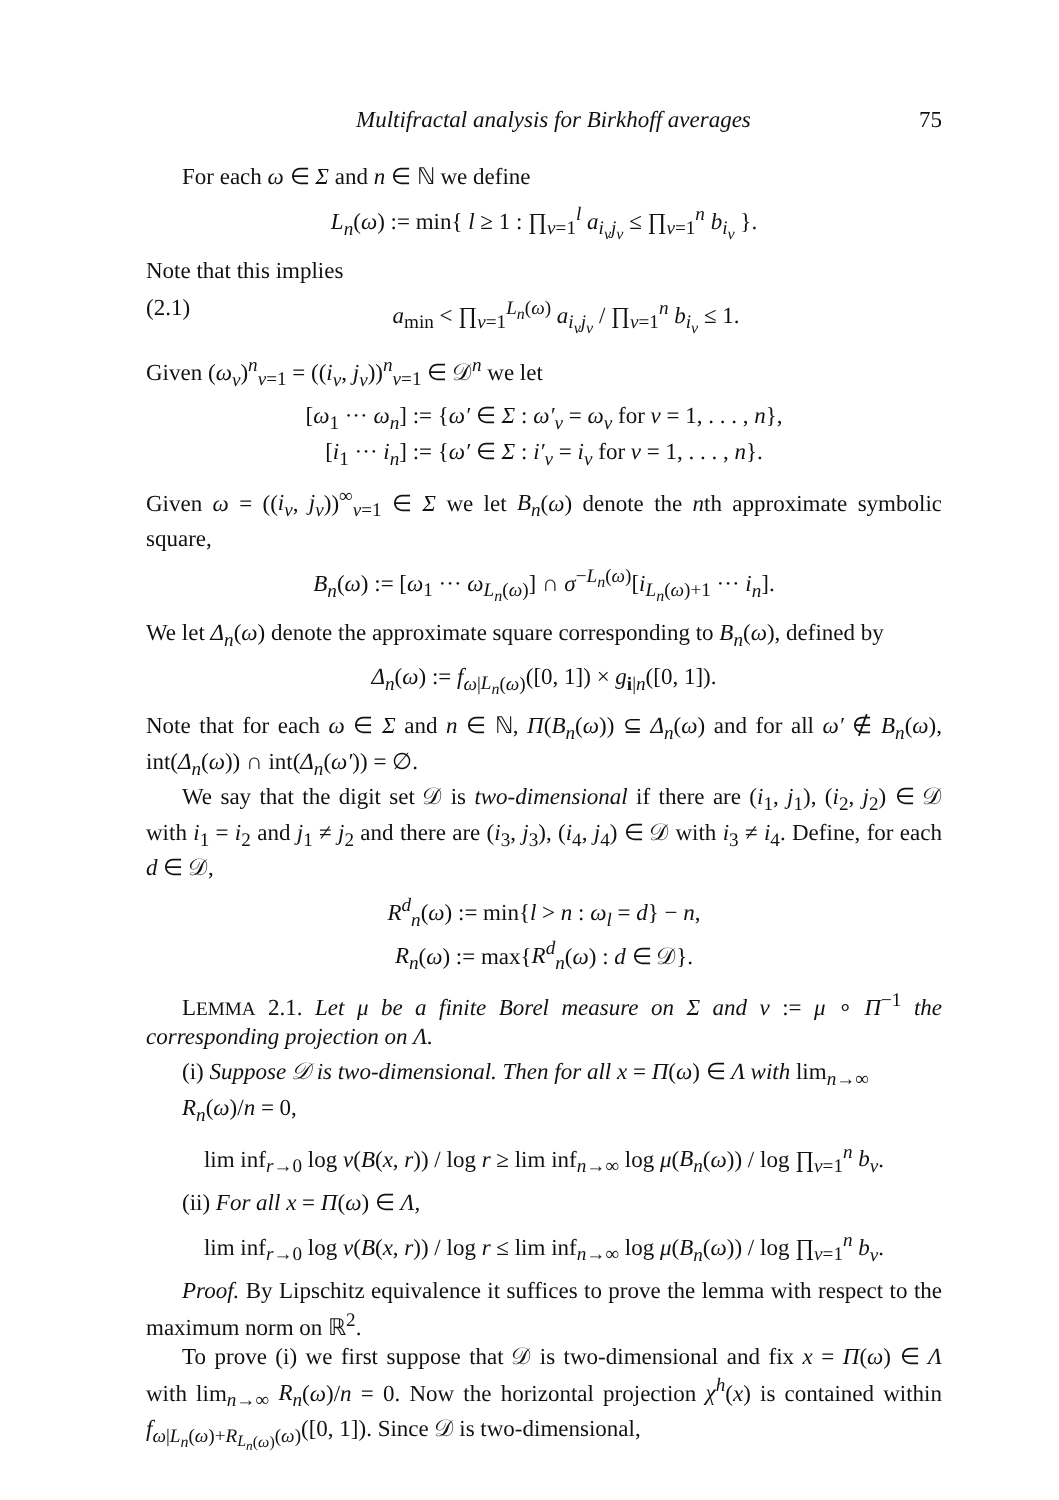Multifractal analysis for Birkhoff averages 75
For each ω ∈ Σ and n ∈ ℕ we define
L<sub>n</sub>(ω) := min{ l ≥ 1 : ∏<sub>ν=1</sub><sup>l</sup> a<sub>i<sub>ν</sub>j<sub>ν</sub></sub> ≤ ∏<sub>ν=1</sub><sup>n</sup> b<sub>i<sub>ν</sub></sub> }.
Note that this implies
(2.1) a<sub>min</sub> < ∏<sub>ν=1</sub><sup>L<sub>n</sub>(ω)</sup> a<sub>i<sub>ν</sub>j<sub>ν</sub></sub> / ∏<sub>ν=1</sub><sup>n</sup> b<sub>i<sub>ν</sub></sub> ≤ 1.
Given (ω<sub>ν</sub>)<sup>n</sup><sub>ν=1</sub> = ((i<sub>ν</sub>, j<sub>ν</sub>))<sup>n</sup><sub>ν=1</sub> ∈ 𝒟<sup>n</sup> we let
[ω<sub>1</sub> ··· ω<sub>n</sub>] := {ω′ ∈ Σ : ω′<sub>ν</sub> = ω<sub>ν</sub> for ν = 1, . . . , n},
[i<sub>1</sub> ··· i<sub>n</sub>] := {ω′ ∈ Σ : i′<sub>ν</sub> = i<sub>ν</sub> for ν = 1, . . . , n}.
Given ω = ((i<sub>ν</sub>, j<sub>ν</sub>))<sup>∞</sup><sub>ν=1</sub> ∈ Σ we let B<sub>n</sub>(ω) denote the nth approximate symbolic square,
B<sub>n</sub>(ω) := [ω<sub>1</sub> ··· ω<sub>L<sub>n</sub>(ω)</sub>] ∩ σ<sup>−L<sub>n</sub>(ω)</sup>[i<sub>L<sub>n</sub>(ω)+1</sub> ··· i<sub>n</sub>].
We let Δ<sub>n</sub>(ω) denote the approximate square corresponding to B<sub>n</sub>(ω), defined by
Δ<sub>n</sub>(ω) := f<sub>ω|L<sub>n</sub>(ω)</sub>([0, 1]) × g<sub>i|n</sub>([0, 1]).
Note that for each ω ∈ Σ and n ∈ ℕ, Π(B<sub>n</sub>(ω)) ⊆ Δ<sub>n</sub>(ω) and for all ω′ ∉ B<sub>n</sub>(ω), int(Δ<sub>n</sub>(ω)) ∩ int(Δ<sub>n</sub>(ω′)) = ∅.
We say that the digit set 𝒟 is two-dimensional if there are (i<sub>1</sub>, j<sub>1</sub>), (i<sub>2</sub>, j<sub>2</sub>) ∈ 𝒟 with i<sub>1</sub> = i<sub>2</sub> and j<sub>1</sub> ≠ j<sub>2</sub> and there are (i<sub>3</sub>, j<sub>3</sub>), (i<sub>4</sub>, j<sub>4</sub>) ∈ 𝒟 with i<sub>3</sub> ≠ i<sub>4</sub>. Define, for each d ∈ 𝒟,
R<sup>d</sup><sub>n</sub>(ω) := min{l > n : ω<sub>l</sub> = d} − n,
R<sub>n</sub>(ω) := max{R<sup>d</sup><sub>n</sub>(ω) : d ∈ 𝒟}.
LEMMA 2.1. Let μ be a finite Borel measure on Σ and ν := μ ∘ Π<sup>−1</sup> the corresponding projection on Λ.
(i) Suppose 𝒟 is two-dimensional. Then for all x = Π(ω) ∈ Λ with lim<sub>n→∞</sub> R<sub>n</sub>(ω)/n = 0,
lim inf<sub>r→0</sub> log ν(B(x, r)) / log r ≥ lim inf<sub>n→∞</sub> log μ(B<sub>n</sub>(ω)) / log ∏<sub>ν=1</sub><sup>n</sup> b<sub>ν</sub>.
(ii) For all x = Π(ω) ∈ Λ,
lim inf<sub>r→0</sub> log ν(B(x, r)) / log r ≤ lim inf<sub>n→∞</sub> log μ(B<sub>n</sub>(ω)) / log ∏<sub>ν=1</sub><sup>n</sup> b<sub>ν</sub>.
Proof. By Lipschitz equivalence it suffices to prove the lemma with respect to the maximum norm on ℝ<sup>2</sup>.
To prove (i) we first suppose that 𝒟 is two-dimensional and fix x = Π(ω) ∈ Λ with lim<sub>n→∞</sub> R<sub>n</sub>(ω)/n = 0. Now the horizontal projection χ<sup>h</sup>(x) is contained within f<sub>ω|L<sub>n</sub>(ω)+R<sub>L<sub>n</sub>(ω)</sub>(ω)</sub>([0, 1]). Since 𝒟 is two-dimensional,